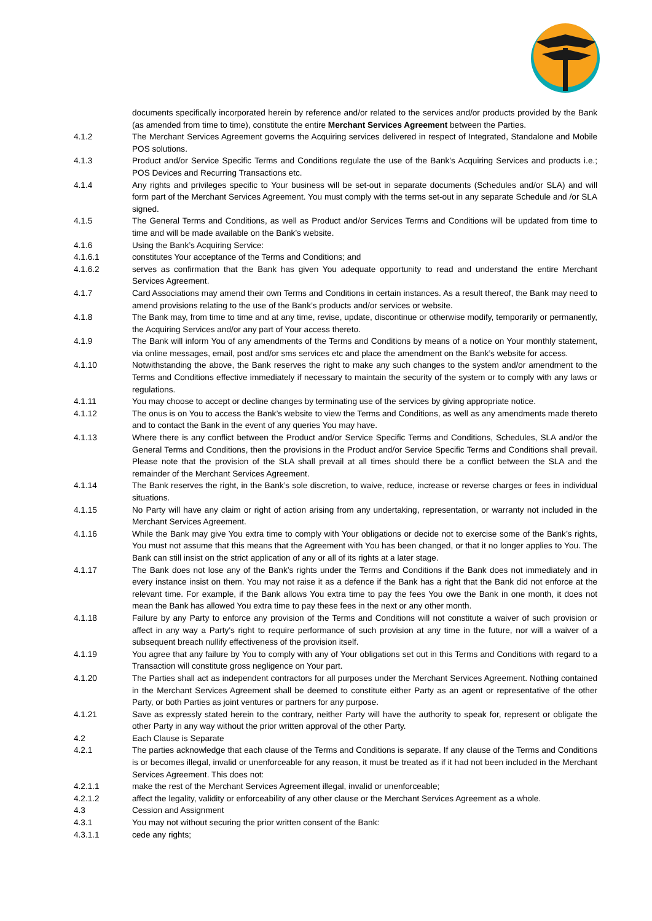documents specifically incorporated herein by reference and/or related to the services and/or products provided by the Bank (as amended from time to time), constitute the entire Merchant Services Agreement between the Parties.
4.1.2 The Merchant Services Agreement governs the Acquiring services delivered in respect of Integrated, Standalone and Mobile POS solutions.
4.1.3 Product and/or Service Specific Terms and Conditions regulate the use of the Bank’s Acquiring Services and products i.e.; POS Devices and Recurring Transactions etc.
4.1.4 Any rights and privileges specific to Your business will be set-out in separate documents (Schedules and/or SLA) and will form part of the Merchant Services Agreement. You must comply with the terms set-out in any separate Schedule and /or SLA signed.
4.1.5 The General Terms and Conditions, as well as Product and/or Services Terms and Conditions will be updated from time to time and will be made available on the Bank’s website.
4.1.6 Using the Bank’s Acquiring Service:
4.1.6.1 constitutes Your acceptance of the Terms and Conditions; and
4.1.6.2 serves as confirmation that the Bank has given You adequate opportunity to read and understand the entire Merchant Services Agreement.
4.1.7 Card Associations may amend their own Terms and Conditions in certain instances. As a result thereof, the Bank may need to amend provisions relating to the use of the Bank’s products and/or services or website.
4.1.8 The Bank may, from time to time and at any time, revise, update, discontinue or otherwise modify, temporarily or permanently, the Acquiring Services and/or any part of Your access thereto.
4.1.9 The Bank will inform You of any amendments of the Terms and Conditions by means of a notice on Your monthly statement, via online messages, email, post and/or sms services etc and place the amendment on the Bank’s website for access.
4.1.10 Notwithstanding the above, the Bank reserves the right to make any such changes to the system and/or amendment to the Terms and Conditions effective immediately if necessary to maintain the security of the system or to comply with any laws or regulations.
4.1.11 You may choose to accept or decline changes by terminating use of the services by giving appropriate notice.
4.1.12 The onus is on You to access the Bank’s website to view the Terms and Conditions, as well as any amendments made thereto and to contact the Bank in the event of any queries You may have.
4.1.13 Where there is any conflict between the Product and/or Service Specific Terms and Conditions, Schedules, SLA and/or the General Terms and Conditions, then the provisions in the Product and/or Service Specific Terms and Conditions shall prevail. Please note that the provision of the SLA shall prevail at all times should there be a conflict between the SLA and the remainder of the Merchant Services Agreement.
4.1.14 The Bank reserves the right, in the Bank’s sole discretion, to waive, reduce, increase or reverse charges or fees in individual situations.
4.1.15 No Party will have any claim or right of action arising from any undertaking, representation, or warranty not included in the Merchant Services Agreement.
4.1.16 While the Bank may give You extra time to comply with Your obligations or decide not to exercise some of the Bank’s rights, You must not assume that this means that the Agreement with You has been changed, or that it no longer applies to You. The Bank can still insist on the strict application of any or all of its rights at a later stage.
4.1.17 The Bank does not lose any of the Bank’s rights under the Terms and Conditions if the Bank does not immediately and in every instance insist on them. You may not raise it as a defence if the Bank has a right that the Bank did not enforce at the relevant time. For example, if the Bank allows You extra time to pay the fees You owe the Bank in one month, it does not mean the Bank has allowed You extra time to pay these fees in the next or any other month.
4.1.18 Failure by any Party to enforce any provision of the Terms and Conditions will not constitute a waiver of such provision or affect in any way a Party's right to require performance of such provision at any time in the future, nor will a waiver of a subsequent breach nullify effectiveness of the provision itself.
4.1.19 You agree that any failure by You to comply with any of Your obligations set out in this Terms and Conditions with regard to a Transaction will constitute gross negligence on Your part.
4.1.20 The Parties shall act as independent contractors for all purposes under the Merchant Services Agreement. Nothing contained in the Merchant Services Agreement shall be deemed to constitute either Party as an agent or representative of the other Party, or both Parties as joint ventures or partners for any purpose.
4.1.21 Save as expressly stated herein to the contrary, neither Party will have the authority to speak for, represent or obligate the other Party in any way without the prior written approval of the other Party.
4.2 Each Clause is Separate
4.2.1 The parties acknowledge that each clause of the Terms and Conditions is separate. If any clause of the Terms and Conditions is or becomes illegal, invalid or unenforceable for any reason, it must be treated as if it had not been included in the Merchant Services Agreement. This does not:
4.2.1.1 make the rest of the Merchant Services Agreement illegal, invalid or unenforceable;
4.2.1.2 affect the legality, validity or enforceability of any other clause or the Merchant Services Agreement as a whole.
4.3 Cession and Assignment
4.3.1 You may not without securing the prior written consent of the Bank:
4.3.1.1 cede any rights;